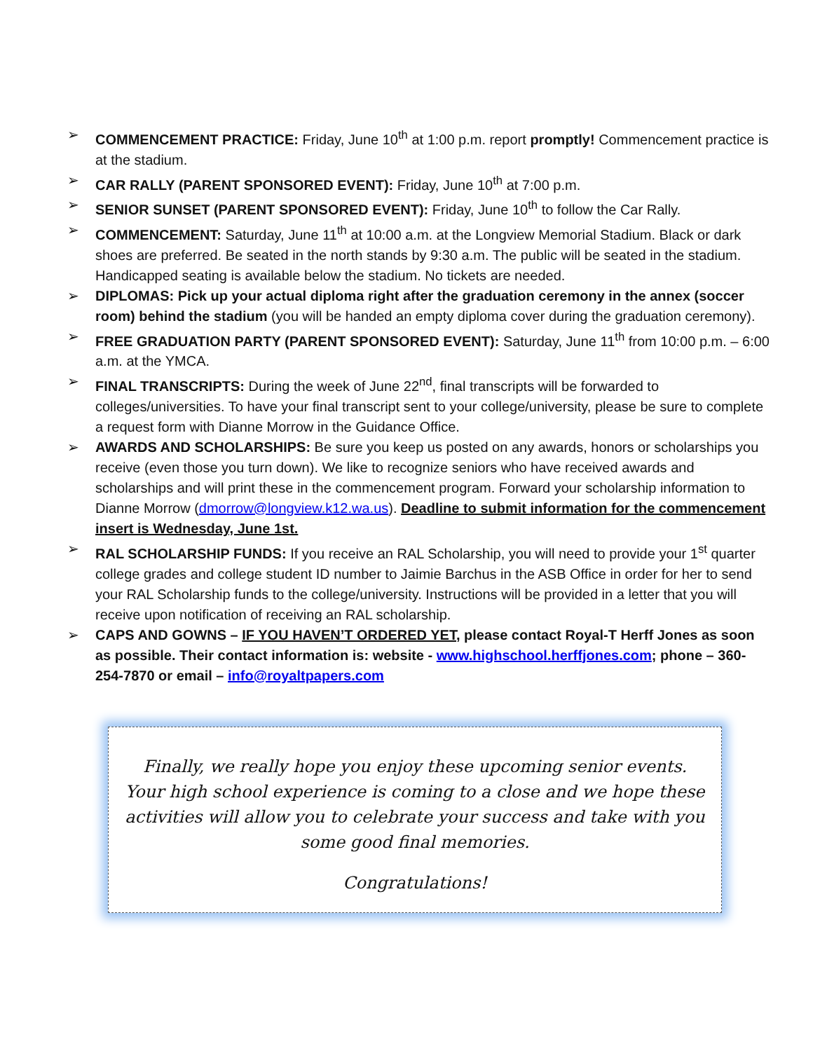➢ COMMENCEMENT PRACTICE: Friday, June 10<sup>th</sup> at 1:00 p.m. report promptly! Commencement practice is at the stadium.
➢ CAR RALLY (PARENT SPONSORED EVENT): Friday, June 10<sup>th</sup> at 7:00 p.m.
➢ SENIOR SUNSET (PARENT SPONSORED EVENT): Friday, June 10<sup>th</sup> to follow the Car Rally.
➢ COMMENCEMENT: Saturday, June 11<sup>th</sup> at 10:00 a.m. at the Longview Memorial Stadium. Black or dark shoes are preferred. Be seated in the north stands by 9:30 a.m. The public will be seated in the stadium. Handicapped seating is available below the stadium. No tickets are needed.
➢ DIPLOMAS: Pick up your actual diploma right after the graduation ceremony in the annex (soccer room) behind the stadium (you will be handed an empty diploma cover during the graduation ceremony).
➢ FREE GRADUATION PARTY (PARENT SPONSORED EVENT): Saturday, June 11<sup>th</sup> from 10:00 p.m. – 6:00 a.m. at the YMCA.
➢ FINAL TRANSCRIPTS: During the week of June 22<sup>nd</sup>, final transcripts will be forwarded to colleges/universities. To have your final transcript sent to your college/university, please be sure to complete a request form with Dianne Morrow in the Guidance Office.
➢ AWARDS AND SCHOLARSHIPS: Be sure you keep us posted on any awards, honors or scholarships you receive (even those you turn down). We like to recognize seniors who have received awards and scholarships and will print these in the commencement program. Forward your scholarship information to Dianne Morrow (dmorrow@longview.k12.wa.us). Deadline to submit information for the commencement insert is Wednesday, June 1st.
➢ RAL SCHOLARSHIP FUNDS: If you receive an RAL Scholarship, you will need to provide your 1<sup>st</sup> quarter college grades and college student ID number to Jaimie Barchus in the ASB Office in order for her to send your RAL Scholarship funds to the college/university. Instructions will be provided in a letter that you will receive upon notification of receiving an RAL scholarship.
➢ CAPS AND GOWNS – IF YOU HAVEN’T ORDERED YET, please contact Royal-T Herff Jones as soon as possible. Their contact information is: website - www.highschool.herffjones.com; phone – 360-254-7870 or email – info@royaltpapers.com
Finally, we really hope you enjoy these upcoming senior events. Your high school experience is coming to a close and we hope these activities will allow you to celebrate your success and take with you some good final memories.
Congratulations!